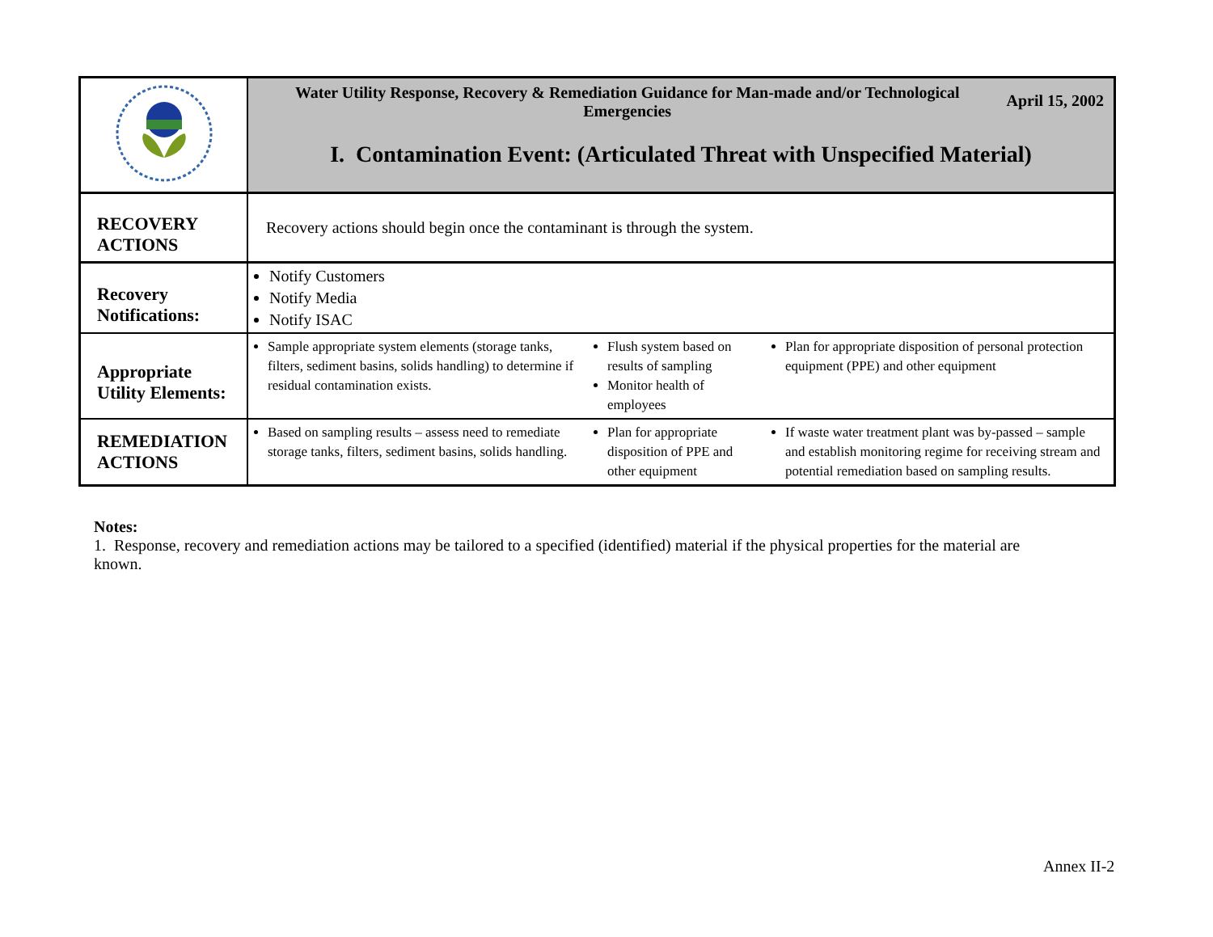| | Water Utility Response, Recovery & Remediation Guidance for Man-made and/or Technological Emergencies April 15, 2002 I. Contamination Event: (Articulated Threat with Unspecified Material) | | |
| RECOVERY ACTIONS | Recovery actions should begin once the contaminant is through the system. | | |
| Recovery Notifications: | Notify Customers Notify Media Notify ISAC | | |
| Appropriate Utility Elements: | Sample appropriate system elements (storage tanks, filters, sediment basins, solids handling) to determine if residual contamination exists. | Flush system based on results of sampling Monitor health of employees | Plan for appropriate disposition of personal protection equipment (PPE) and other equipment |
| REMEDIATION ACTIONS | Based on sampling results – assess need to remediate storage tanks, filters, sediment basins, solids handling. | Plan for appropriate disposition of PPE and other equipment | If waste water treatment plant was by-passed – sample and establish monitoring regime for receiving stream and potential remediation based on sampling results. |
Notes:
1. Response, recovery and remediation actions may be tailored to a specified (identified) material if the physical properties for the material are known.
Annex II-2